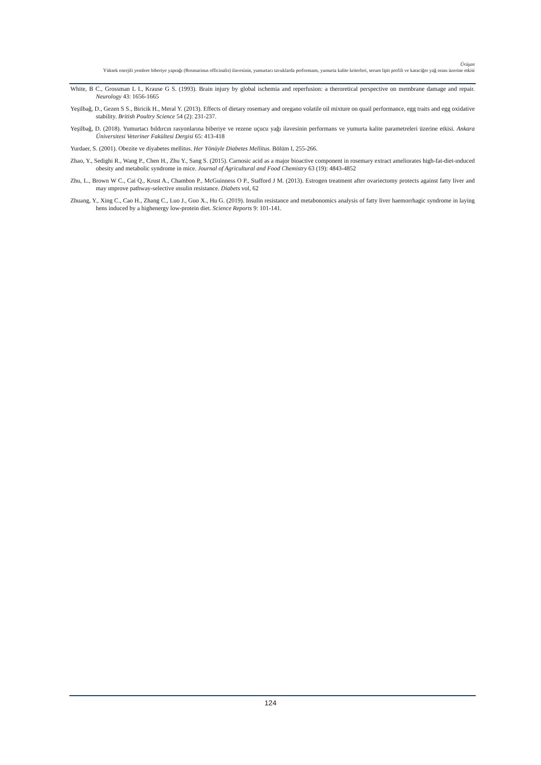Ürüşan
Yüksek enerjili yemlere biberiye yaprağı (Rosmarinus officinalis) ilavesinin, yumurtacı tavuklarda performans, yumurta kalite kriterleri, serum lipit profili ve karaciğer yağ oranı üzerine etkisi
White, B C., Grossman L I., Krause G S. (1993). Brain injury by global ischemia and reperfusion: a theroretical perspective on membrane damage and repair. Neurology 43: 1656-1665
Yeşilbağ, D., Gezen S S., Biricik H., Meral Y. (2013). Effects of dietary rosemary and oregano volatile oil mixture on quail performance, egg traits and egg oxidative stability. British Poultry Science 54 (2): 231-237.
Yeşilbağ, D. (2018). Yumurtacı bıldırcın rasyonlarına biberiye ve rezene uçucu yağı ilavesinin performans ve yumurta kalite parametreleri üzerine etkisi. Ankara Üniversitesi Veteriner Fakültesi Dergisi 65: 413-418
Yurdaer, S. (2001). Obezite ve diyabetes mellitus. Her Yönüyle Diabetes Mellitus. Bölüm I, 255-266.
Zhao, Y., Sedighi R., Wang P., Chen H., Zhu Y., Sang S. (2015). Carnosic acid as a major bioactive component in rosemary extract ameliorates high-fat-diet-ınduced obesity and metabolic syndrome in mice. Journal of Agricultural and Food Chemistry 63 (19): 4843-4852
Zhu, L., Brown W C., Cai Q., Krust A., Chambon P., McGuinness O P., Stafford J M. (2013). Estrogen treatment after ovariectomy protects against fatty liver and may ımprove pathway-selective ınsulin resistance. Diabets vol, 62
Zhuang, Y., Xing C., Cao H., Zhang C., Luo J., Guo X., Hu G. (2019). Insulin resistance and metabonomics analysis of fatty liver haemorrhagic syndrome in laying hens induced by a highenergy low-protein diet. Science Reports 9: 101-141.
124